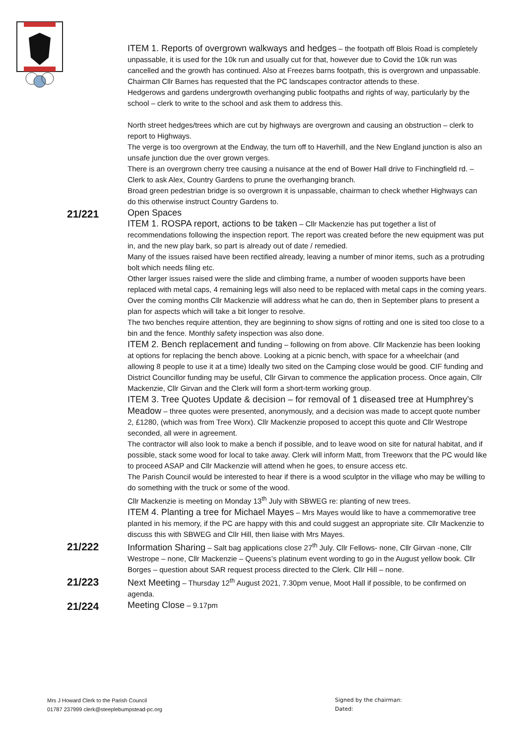ITEM 1. Reports of overgrown walkways and hedges – the footpath off Blois Road is completely unpassable, it is used for the 10k run and usually cut for that, however due to Covid the 10k run was cancelled and the growth has continued. Also at Freezes barns footpath, this is overgrown and unpassable. Chairman Cllr Barnes has requested that the PC landscapes contractor attends to these.
Hedgerows and gardens undergrowth overhanging public footpaths and rights of way, particularly by the school – clerk to write to the school and ask them to address this.
North street hedges/trees which are cut by highways are overgrown and causing an obstruction – clerk to report to Highways.
The verge is too overgrown at the Endway, the turn off to Haverhill, and the New England junction is also an unsafe junction due the over grown verges.
There is an overgrown cherry tree causing a nuisance at the end of Bower Hall drive to Finchingfield rd. – Clerk to ask Alex, Country Gardens to prune the overhanging branch.
Broad green pedestrian bridge is so overgrown it is unpassable, chairman to check whether Highways can do this otherwise instruct Country Gardens to.
21/221
Open Spaces
ITEM 1. ROSPA report, actions to be taken – Cllr Mackenzie has put together a list of recommendations following the inspection report. The report was created before the new equipment was put in, and the new play bark, so part is already out of date / remedied.
Many of the issues raised have been rectified already, leaving a number of minor items, such as a protruding bolt which needs filing etc.
Other larger issues raised were the slide and climbing frame, a number of wooden supports have been replaced with metal caps, 4 remaining legs will also need to be replaced with metal caps in the coming years.
Over the coming months Cllr Mackenzie will address what he can do, then in September plans to present a plan for aspects which will take a bit longer to resolve.
The two benches require attention, they are beginning to show signs of rotting and one is sited too close to a bin and the fence. Monthly safety inspection was also done.
ITEM 2. Bench replacement and funding – following on from above. Cllr Mackenzie has been looking at options for replacing the bench above. Looking at a picnic bench, with space for a wheelchair (and allowing 8 people to use it at a time) Ideally two sited on the Camping close would be good. CIF funding and District Councillor funding may be useful, Cllr Girvan to commence the application process. Once again, Cllr Mackenzie, Cllr Girvan and the Clerk will form a short-term working group.
ITEM 3. Tree Quotes Update & decision – for removal of 1 diseased tree at Humphrey’s Meadow – three quotes were presented, anonymously, and a decision was made to accept quote number 2, £1280, (which was from Tree Worx). Cllr Mackenzie proposed to accept this quote and Cllr Westrope seconded, all were in agreement.
The contractor will also look to make a bench if possible, and to leave wood on site for natural habitat, and if possible, stack some wood for local to take away. Clerk will inform Matt, from Treeworx that the PC would like to proceed ASAP and Cllr Mackenzie will attend when he goes, to ensure access etc.
The Parish Council would be interested to hear if there is a wood sculptor in the village who may be willing to do something with the truck or some of the wood.
Cllr Mackenzie is meeting on Monday 13<sup>th</sup> July with SBWEG re: planting of new trees.
ITEM 4. Planting a tree for Michael Mayes – Mrs Mayes would like to have a commemorative tree planted in his memory, if the PC are happy with this and could suggest an appropriate site. Cllr Mackenzie to discuss this with SBWEG and Cllr Hill, then liaise with Mrs Mayes.
21/222
Information Sharing – Salt bag applications close 27<sup>th</sup> July. Cllr Fellows- none, Cllr Girvan -none, Cllr Westrope – none, Cllr Mackenzie – Queens’s platinum event wording to go in the August yellow book. Cllr Borges – question about SAR request process directed to the Clerk. Cllr Hill – none.
21/223
Next Meeting – Thursday 12<sup>th</sup> August 2021, 7.30pm venue, Moot Hall if possible, to be confirmed on agenda.
21/224
Meeting Close – 9.17pm
Mrs J Howard Clerk to the Parish Council
01787 237999 clerk@steeplebumpstead-pc.org
Signed by the chairman:
Dated: